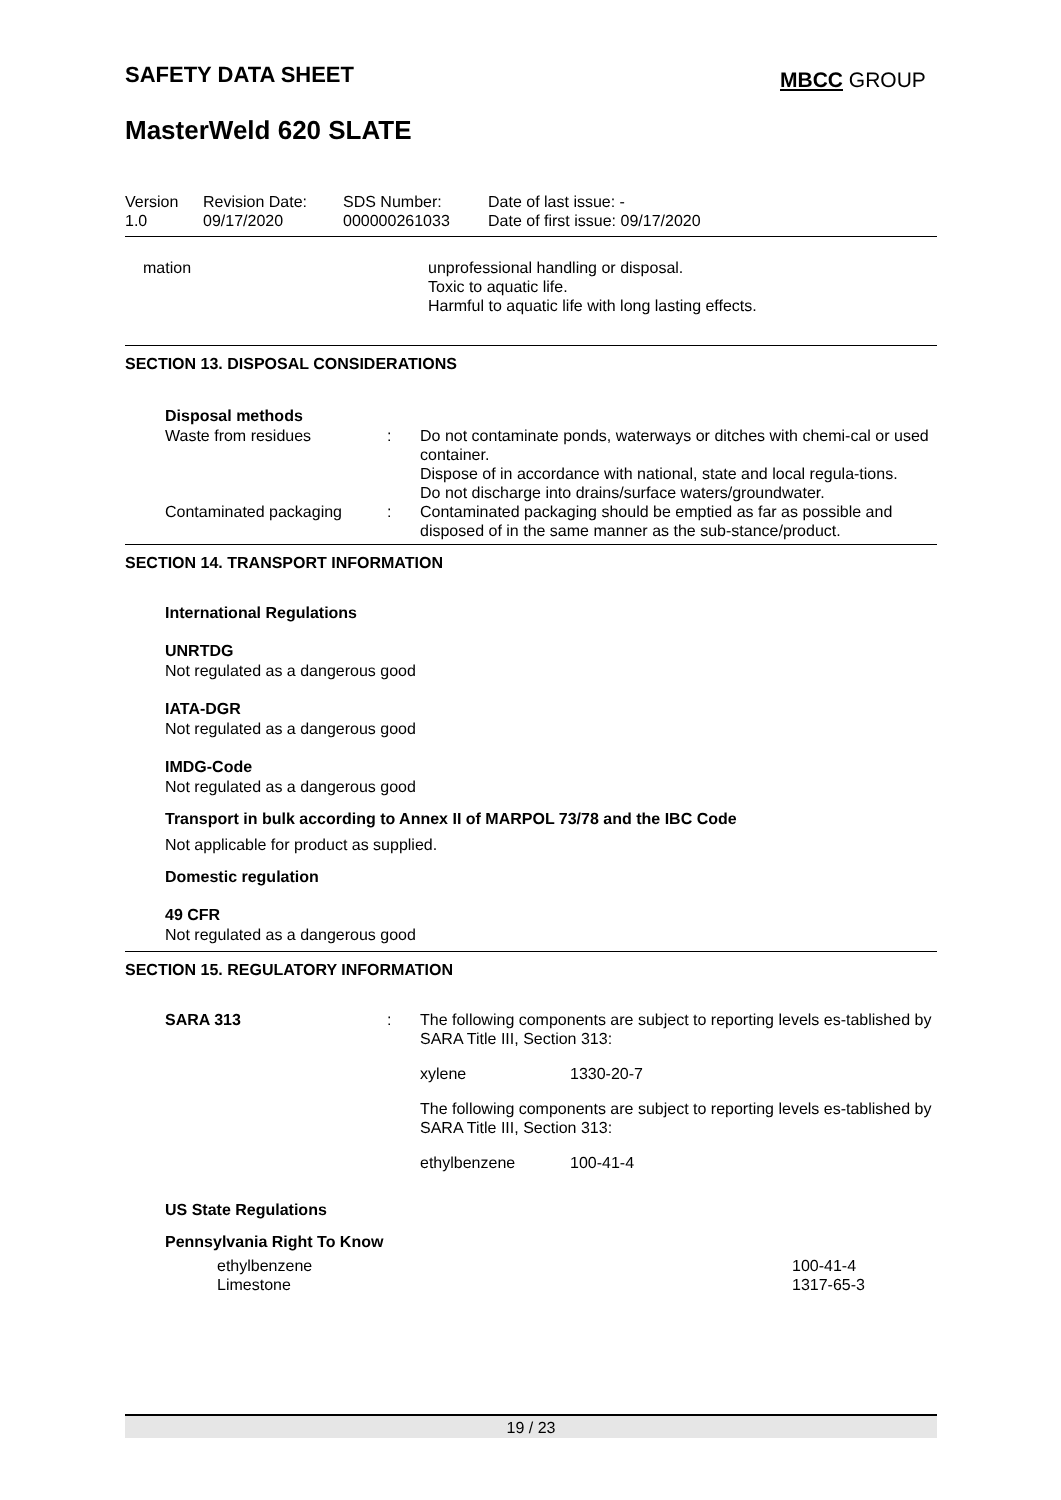SAFETY DATA SHEET MBCC GROUP
MasterWeld 620 SLATE
| Version 1.0 | Revision Date: 09/17/2020 | SDS Number: 000000261033 | Date of last issue: - Date of first issue: 09/17/2020 |
| | mation | unprofessional handling or disposal. Toxic to aquatic life. Harmful to aquatic life with long lasting effects. |
SECTION 13. DISPOSAL CONSIDERATIONS
Disposal methods
| Waste from residues | : | Do not contaminate ponds, waterways or ditches with chemi-cal or used container. Dispose of in accordance with national, state and local regula-tions. Do not discharge into drains/surface waters/groundwater. |
| Contaminated packaging | : | Contaminated packaging should be emptied as far as possible and disposed of in the same manner as the sub-stance/product. |
SECTION 14. TRANSPORT INFORMATION
International Regulations
UNRTDG
Not regulated as a dangerous good
IATA-DGR
Not regulated as a dangerous good
IMDG-Code
Not regulated as a dangerous good
Transport in bulk according to Annex II of MARPOL 73/78 and the IBC Code
Not applicable for product as supplied.
Domestic regulation
49 CFR
Not regulated as a dangerous good
SECTION 15. REGULATORY INFORMATION
| SARA 313 | : | The following components are subject to reporting levels es-tablished by SARA Title III, Section 313: / xylene / 1330-20-7 / The following components are subject to reporting levels es-tablished by SARA Title III, Section 313: / ethylbenzene / 100-41-4 / |
US State Regulations
Pennsylvania Right To Know
| ethylbenzene | 100-41-4 |
| Limestone | 1317-65-3 |
19 / 23